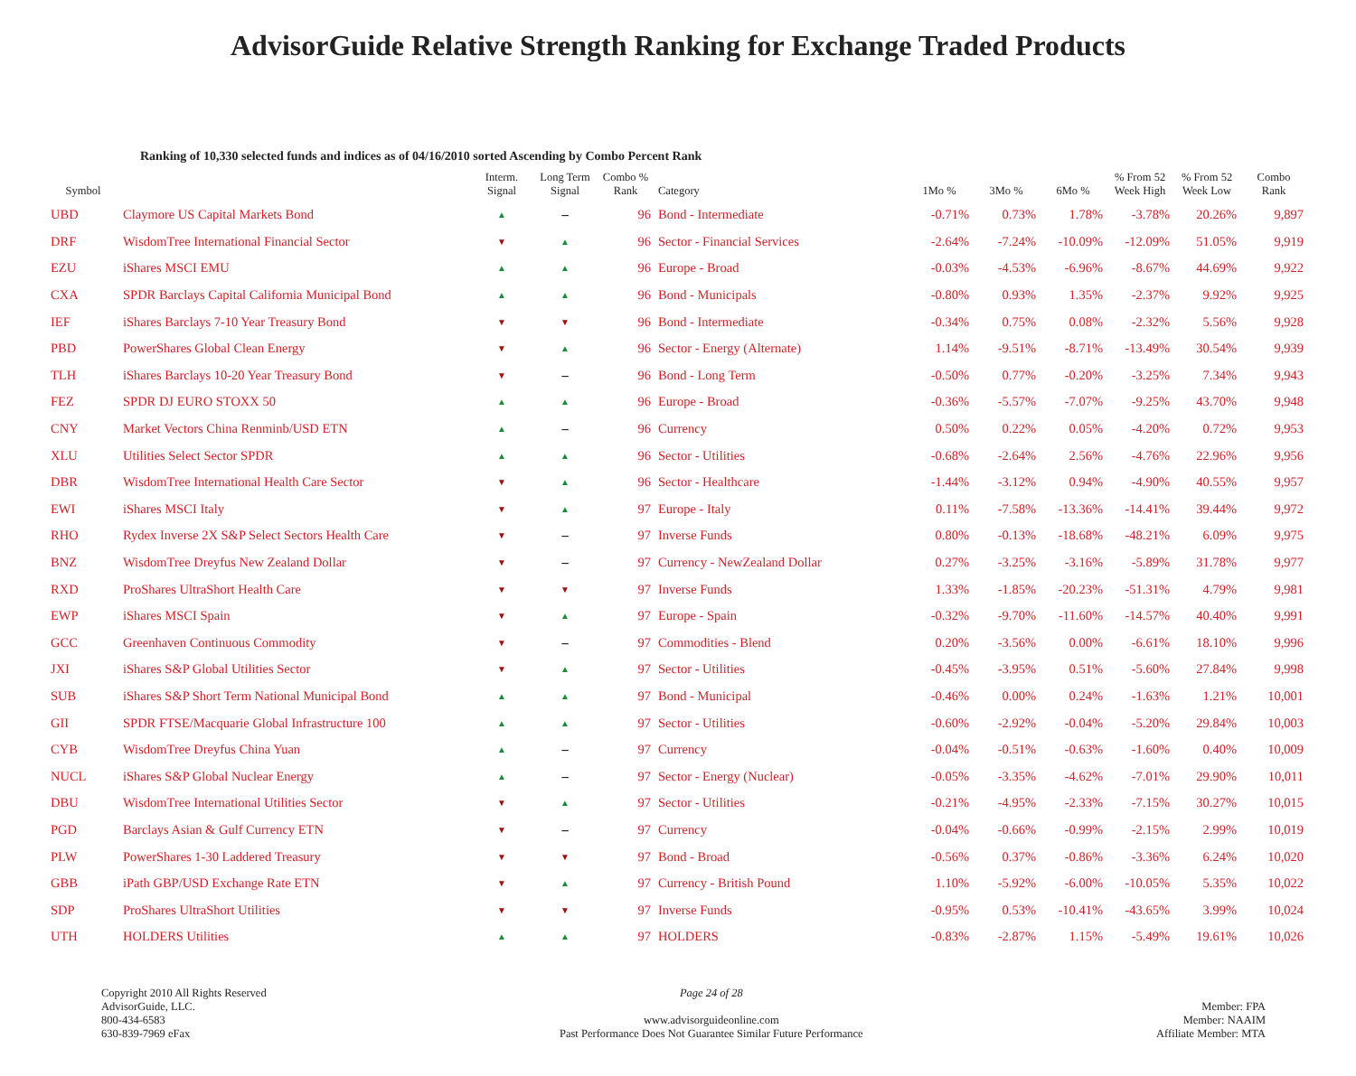AdvisorGuide Relative Strength Ranking for Exchange Traded Products
Ranking of 10,330 selected funds and indices as of 04/16/2010 sorted Ascending by Combo Percent Rank
| Symbol | | Interm. Signal | Long Term Signal | Combo % Rank | Category | 1Mo % | 3Mo % | 6Mo % | % From 52 Week High | % From 52 Week Low | Combo Rank |
| --- | --- | --- | --- | --- | --- | --- | --- | --- | --- | --- | --- |
| UBD | Claymore US Capital Markets Bond | ▲ | – | 96 | Bond - Intermediate | -0.71% | 0.73% | 1.78% | -3.78% | 20.26% | 9,897 |
| DRF | WisdomTree International Financial Sector | ▼ | ▲ | 96 | Sector - Financial Services | -2.64% | -7.24% | -10.09% | -12.09% | 51.05% | 9,919 |
| EZU | iShares MSCI EMU | ▲ | ▲ | 96 | Europe - Broad | -0.03% | -4.53% | -6.96% | -8.67% | 44.69% | 9,922 |
| CXA | SPDR Barclays Capital California Municipal Bond | ▲ | ▲ | 96 | Bond - Municipals | -0.80% | 0.93% | 1.35% | -2.37% | 9.92% | 9,925 |
| IEF | iShares Barclays 7-10 Year Treasury Bond | ▼ | ▼ | 96 | Bond - Intermediate | -0.34% | 0.75% | 0.08% | -2.32% | 5.56% | 9,928 |
| PBD | PowerShares Global Clean Energy | ▼ | ▲ | 96 | Sector - Energy (Alternate) | 1.14% | -9.51% | -8.71% | -13.49% | 30.54% | 9,939 |
| TLH | iShares Barclays 10-20 Year Treasury Bond | ▼ | – | 96 | Bond - Long Term | -0.50% | 0.77% | -0.20% | -3.25% | 7.34% | 9,943 |
| FEZ | SPDR DJ EURO STOXX 50 | ▲ | ▲ | 96 | Europe - Broad | -0.36% | -5.57% | -7.07% | -9.25% | 43.70% | 9,948 |
| CNY | Market Vectors China Renminb/USD ETN | ▲ | – | 96 | Currency | 0.50% | 0.22% | 0.05% | -4.20% | 0.72% | 9,953 |
| XLU | Utilities Select Sector SPDR | ▲ | ▲ | 96 | Sector - Utilities | -0.68% | -2.64% | 2.56% | -4.76% | 22.96% | 9,956 |
| DBR | WisdomTree International Health Care Sector | ▼ | ▲ | 96 | Sector - Healthcare | -1.44% | -3.12% | 0.94% | -4.90% | 40.55% | 9,957 |
| EWI | iShares MSCI Italy | ▼ | ▲ | 97 | Europe - Italy | 0.11% | -7.58% | -13.36% | -14.41% | 39.44% | 9,972 |
| RHO | Rydex Inverse 2X S&P Select Sectors Health Care | ▼ | – | 97 | Inverse Funds | 0.80% | -0.13% | -18.68% | -48.21% | 6.09% | 9,975 |
| BNZ | WisdomTree Dreyfus New Zealand Dollar | ▼ | – | 97 | Currency - NewZealand Dollar | 0.27% | -3.25% | -3.16% | -5.89% | 31.78% | 9,977 |
| RXD | ProShares UltraShort Health Care | ▼ | ▼ | 97 | Inverse Funds | 1.33% | -1.85% | -20.23% | -51.31% | 4.79% | 9,981 |
| EWP | iShares MSCI Spain | ▼ | ▲ | 97 | Europe - Spain | -0.32% | -9.70% | -11.60% | -14.57% | 40.40% | 9,991 |
| GCC | Greenhaven Continuous Commodity | ▼ | – | 97 | Commodities - Blend | 0.20% | -3.56% | 0.00% | -6.61% | 18.10% | 9,996 |
| JXI | iShares S&P Global Utilities Sector | ▼ | ▲ | 97 | Sector - Utilities | -0.45% | -3.95% | 0.51% | -5.60% | 27.84% | 9,998 |
| SUB | iShares S&P Short Term National Municipal Bond | ▲ | ▲ | 97 | Bond - Municipal | -0.46% | 0.00% | 0.24% | -1.63% | 1.21% | 10,001 |
| GII | SPDR FTSE/Macquarie Global Infrastructure 100 | ▲ | ▲ | 97 | Sector - Utilities | -0.60% | -2.92% | -0.04% | -5.20% | 29.84% | 10,003 |
| CYB | WisdomTree Dreyfus China Yuan | ▲ | – | 97 | Currency | -0.04% | -0.51% | -0.63% | -1.60% | 0.40% | 10,009 |
| NUCL | iShares S&P Global Nuclear Energy | ▲ | – | 97 | Sector - Energy (Nuclear) | -0.05% | -3.35% | -4.62% | -7.01% | 29.90% | 10,011 |
| DBU | WisdomTree International Utilities Sector | ▼ | ▲ | 97 | Sector - Utilities | -0.21% | -4.95% | -2.33% | -7.15% | 30.27% | 10,015 |
| PGD | Barclays Asian & Gulf Currency ETN | ▼ | – | 97 | Currency | -0.04% | -0.66% | -0.99% | -2.15% | 2.99% | 10,019 |
| PLW | PowerShares 1-30 Laddered Treasury | ▼ | ▼ | 97 | Bond - Broad | -0.56% | 0.37% | -0.86% | -3.36% | 6.24% | 10,020 |
| GBB | iPath GBP/USD Exchange Rate ETN | ▼ | ▲ | 97 | Currency - British Pound | 1.10% | -5.92% | -6.00% | -10.05% | 5.35% | 10,022 |
| SDP | ProShares UltraShort Utilities | ▼ | ▼ | 97 | Inverse Funds | -0.95% | 0.53% | -10.41% | -43.65% | 3.99% | 10,024 |
| UTH | HOLDERS Utilities | ▲ | ▲ | 97 | HOLDERS | -0.83% | -2.87% | 1.15% | -5.49% | 19.61% | 10,026 |
Copyright 2010 All Rights Reserved
AdvisorGuide, LLC.
800-434-6583
630-839-7969 eFax
Page 24 of 28
www.advisorguideonline.com
Past Performance Does Not Guarantee Similar Future Performance
Member: FPA
Member: NAAIM
Affiliate Member: MTA